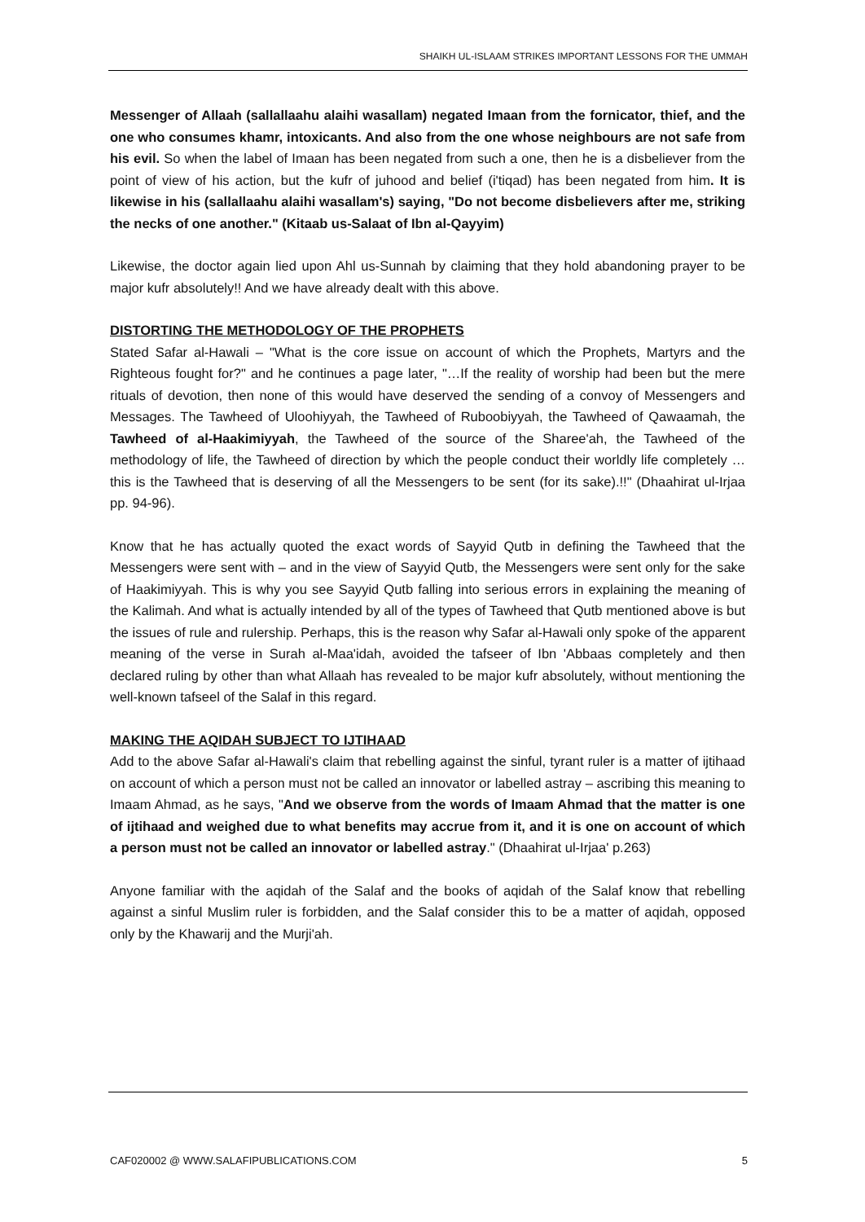SHAIKH UL-ISLAAM STRIKES IMPORTANT LESSONS FOR THE UMMAH
Messenger of Allaah (sallallaahu alaihi wasallam) negated Imaan from the fornicator, thief, and the one who consumes khamr, intoxicants. And also from the one whose neighbours are not safe from his evil. So when the label of Imaan has been negated from such a one, then he is a disbeliever from the point of view of his action, but the kufr of juhood and belief (i'tiqad) has been negated from him. It is likewise in his (sallallaahu alaihi wasallam's) saying, "Do not become disbelievers after me, striking the necks of one another." (Kitaab us-Salaat of Ibn al-Qayyim)
Likewise, the doctor again lied upon Ahl us-Sunnah by claiming that they hold abandoning prayer to be major kufr absolutely!! And we have already dealt with this above.
DISTORTING THE METHODOLOGY OF THE PROPHETS
Stated Safar al-Hawali – "What is the core issue on account of which the Prophets, Martyrs and the Righteous fought for?" and he continues a page later, "…If the reality of worship had been but the mere rituals of devotion, then none of this would have deserved the sending of a convoy of Messengers and Messages. The Tawheed of Uloohiyyah, the Tawheed of Ruboobiyyah, the Tawheed of Qawaamah, the Tawheed of al-Haakimiyyah, the Tawheed of the source of the Sharee'ah, the Tawheed of the methodology of life, the Tawheed of direction by which the people conduct their worldly life completely … this is the Tawheed that is deserving of all the Messengers to be sent (for its sake).!!" (Dhaahirat ul-Irjaa pp. 94-96).
Know that he has actually quoted the exact words of Sayyid Qutb in defining the Tawheed that the Messengers were sent with – and in the view of Sayyid Qutb, the Messengers were sent only for the sake of Haakimiyyah. This is why you see Sayyid Qutb falling into serious errors in explaining the meaning of the Kalimah. And what is actually intended by all of the types of Tawheed that Qutb mentioned above is but the issues of rule and rulership. Perhaps, this is the reason why Safar al-Hawali only spoke of the apparent meaning of the verse in Surah al-Maa'idah, avoided the tafseer of Ibn 'Abbaas completely and then declared ruling by other than what Allaah has revealed to be major kufr absolutely, without mentioning the well-known tafseel of the Salaf in this regard.
MAKING THE AQIDAH SUBJECT TO IJTIHAAD
Add to the above Safar al-Hawali's claim that rebelling against the sinful, tyrant ruler is a matter of ijtihaad on account of which a person must not be called an innovator or labelled astray – ascribing this meaning to Imaam Ahmad, as he says, "And we observe from the words of Imaam Ahmad that the matter is one of ijtihaad and weighed due to what benefits may accrue from it, and it is one on account of which a person must not be called an innovator or labelled astray." (Dhaahirat ul-Irjaa' p.263)
Anyone familiar with the aqidah of the Salaf and the books of aqidah of the Salaf know that rebelling against a sinful Muslim ruler is forbidden, and the Salaf consider this to be a matter of aqidah, opposed only by the Khawarij and the Murji'ah.
CAF020002 @ WWW.SALAFIPUBLICATIONS.COM 5